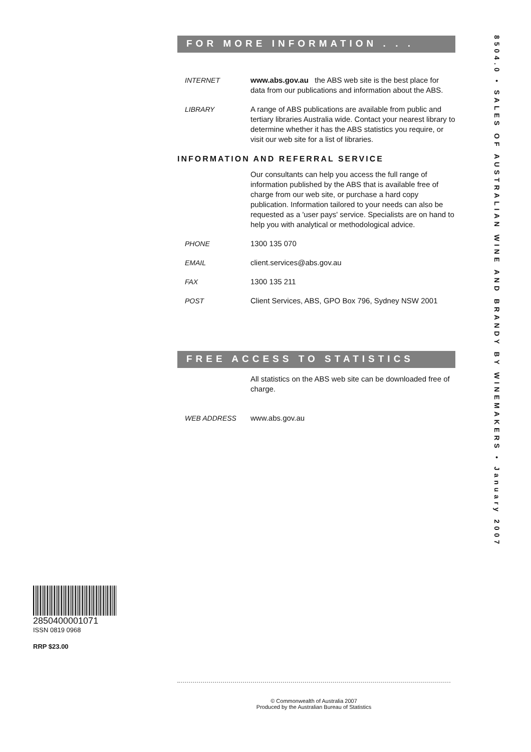FOR MORE INFORMATION . . .
INTERNET www.abs.gov.au the ABS web site is the best place for data from our publications and information about the ABS.
LIBRARY A range of ABS publications are available from public and tertiary libraries Australia wide. Contact your nearest library to determine whether it has the ABS statistics you require, or visit our web site for a list of libraries.
INFORMATION AND REFERRAL SERVICE
Our consultants can help you access the full range of information published by the ABS that is available free of charge from our web site, or purchase a hard copy publication. Information tailored to your needs can also be requested as a 'user pays' service. Specialists are on hand to help you with analytical or methodological advice.
PHONE 1300 135 070
EMAIL client.services@abs.gov.au
FAX 1300 135 211
POST Client Services, ABS, GPO Box 796, Sydney NSW 2001
FREE ACCESS TO STATISTICS
All statistics on the ABS web site can be downloaded free of charge.
WEB ADDRESS www.abs.gov.au
8504.0 • SALES OF AUSTRALIAN WINE AND BRANDY BY WINEMAKERS • January 2007
2850400001071
ISSN 0819 0968
RRP $23.00
© Commonwealth of Australia 2007
Produced by the Australian Bureau of Statistics